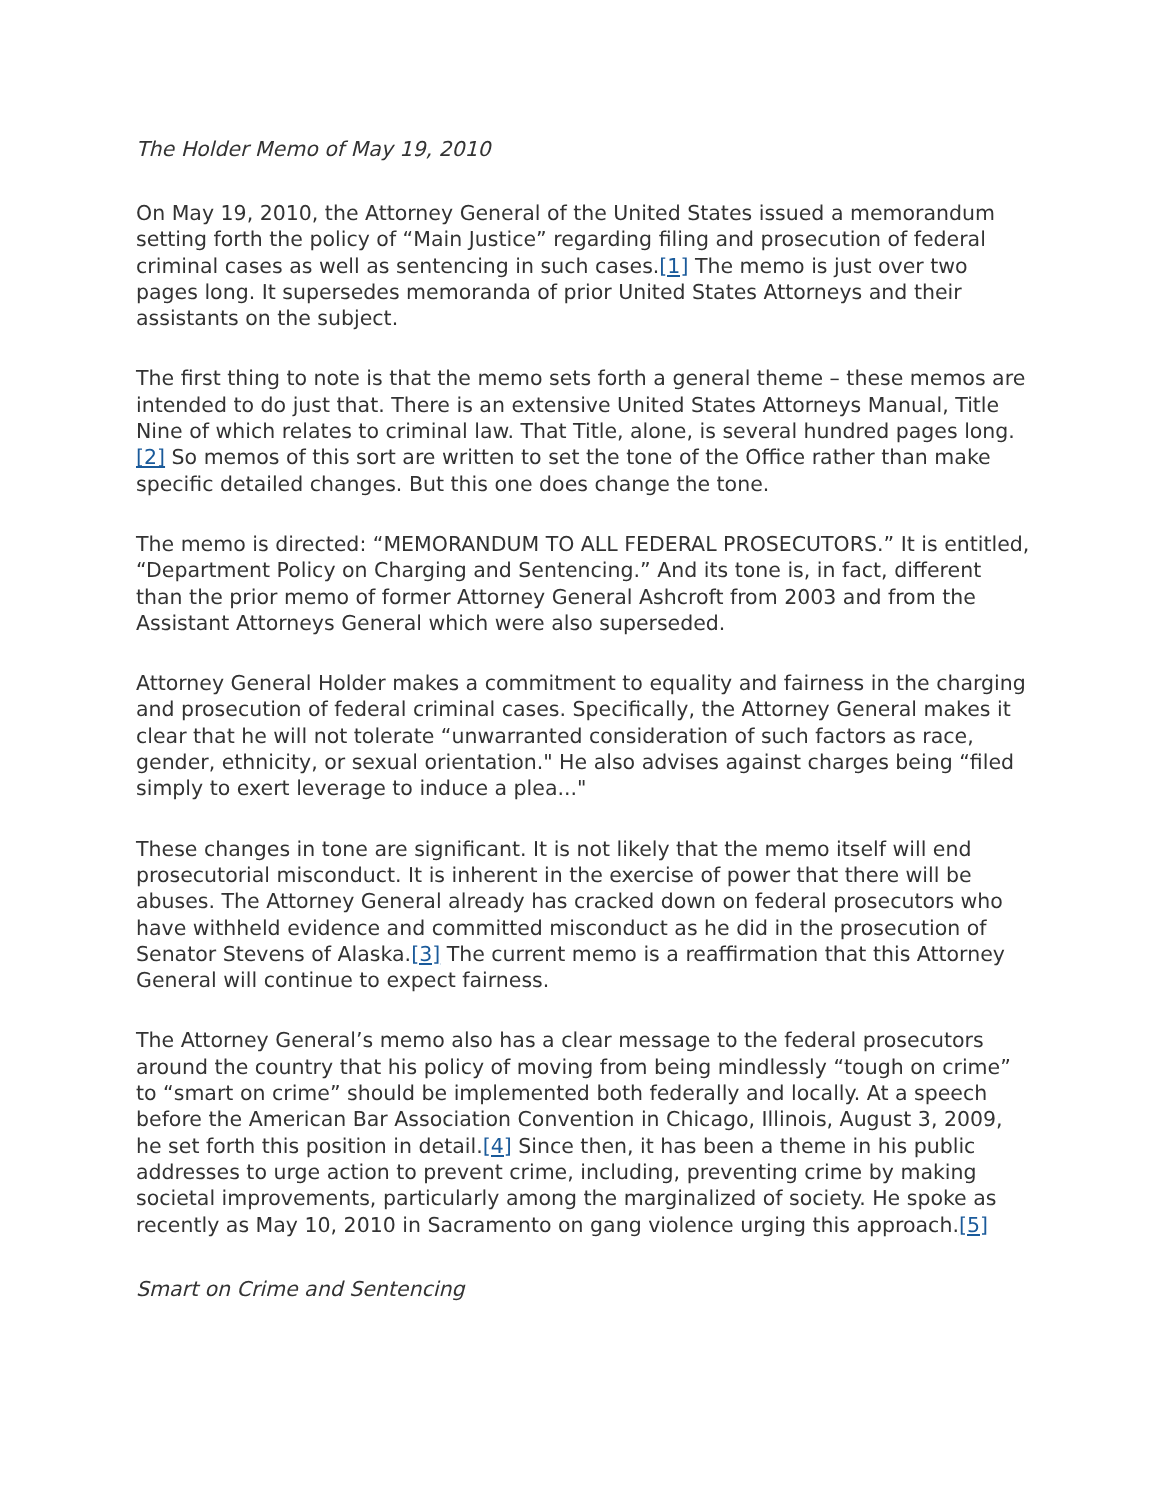The Holder Memo of May 19, 2010
On May 19, 2010, the Attorney General of the United States issued a memorandum setting forth the policy of “Main Justice” regarding filing and prosecution of federal criminal cases as well as sentencing in such cases.[1] The memo is just over two pages long. It supersedes memoranda of prior United States Attorneys and their assistants on the subject.
The first thing to note is that the memo sets forth a general theme – these memos are intended to do just that. There is an extensive United States Attorneys Manual, Title Nine of which relates to criminal law. That Title, alone, is several hundred pages long.[2] So memos of this sort are written to set the tone of the Office rather than make specific detailed changes. But this one does change the tone.
The memo is directed: “MEMORANDUM TO ALL FEDERAL PROSECUTORS.” It is entitled, “Department Policy on Charging and Sentencing.” And its tone is, in fact, different than the prior memo of former Attorney General Ashcroft from 2003 and from the Assistant Attorneys General which were also superseded.
Attorney General Holder makes a commitment to equality and fairness in the charging and prosecution of federal criminal cases. Specifically, the Attorney General makes it clear that he will not tolerate “unwarranted consideration of such factors as race, gender, ethnicity, or sexual orientation." He also advises against charges being “filed simply to exert leverage to induce a plea..."
These changes in tone are significant. It is not likely that the memo itself will end prosecutorial misconduct. It is inherent in the exercise of power that there will be abuses. The Attorney General already has cracked down on federal prosecutors who have withheld evidence and committed misconduct as he did in the prosecution of Senator Stevens of Alaska.[3] The current memo is a reaffirmation that this Attorney General will continue to expect fairness.
The Attorney General’s memo also has a clear message to the federal prosecutors around the country that his policy of moving from being mindlessly “tough on crime” to “smart on crime” should be implemented both federally and locally. At a speech before the American Bar Association Convention in Chicago, Illinois, August 3, 2009, he set forth this position in detail.[4] Since then, it has been a theme in his public addresses to urge action to prevent crime, including, preventing crime by making societal improvements, particularly among the marginalized of society. He spoke as recently as May 10, 2010 in Sacramento on gang violence urging this approach.[5]
Smart on Crime and Sentencing